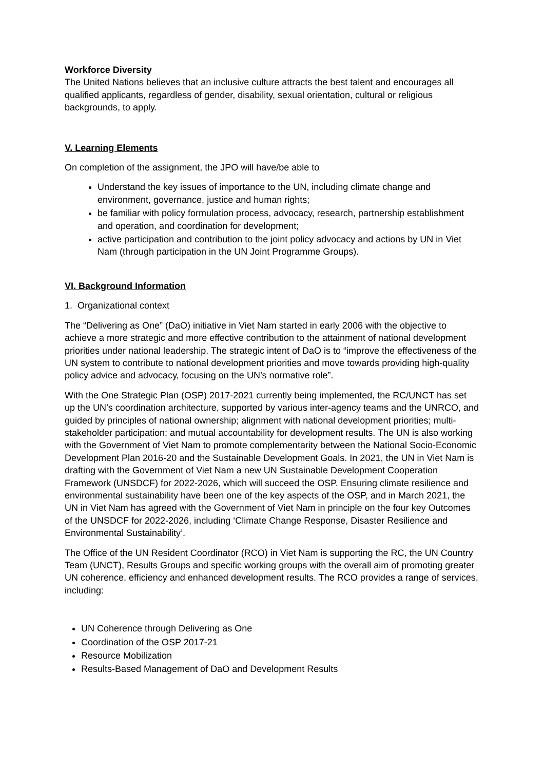Workforce Diversity
The United Nations believes that an inclusive culture attracts the best talent and encourages all qualified applicants, regardless of gender, disability, sexual orientation, cultural or religious backgrounds, to apply.
V. Learning Elements
On completion of the assignment, the JPO will have/be able to
Understand the key issues of importance to the UN, including climate change and environment, governance, justice and human rights;
be familiar with policy formulation process, advocacy, research, partnership establishment and operation, and coordination for development;
active participation and contribution to the joint policy advocacy and actions by UN in Viet Nam (through participation in the UN Joint Programme Groups).
VI. Background Information
1. Organizational context
The “Delivering as One” (DaO) initiative in Viet Nam started in early 2006 with the objective to achieve a more strategic and more effective contribution to the attainment of national development priorities under national leadership. The strategic intent of DaO is to “improve the effectiveness of the UN system to contribute to national development priorities and move towards providing high-quality policy advice and advocacy, focusing on the UN’s normative role”.
With the One Strategic Plan (OSP) 2017-2021 currently being implemented, the RC/UNCT has set up the UN’s coordination architecture, supported by various inter-agency teams and the UNRCO, and guided by principles of national ownership; alignment with national development priorities; multi-stakeholder participation; and mutual accountability for development results. The UN is also working with the Government of Viet Nam to promote complementarity between the National Socio-Economic Development Plan 2016-20 and the Sustainable Development Goals. In 2021, the UN in Viet Nam is drafting with the Government of Viet Nam a new UN Sustainable Development Cooperation Framework (UNSDCF) for 2022-2026, which will succeed the OSP. Ensuring climate resilience and environmental sustainability have been one of the key aspects of the OSP, and in March 2021, the UN in Viet Nam has agreed with the Government of Viet Nam in principle on the four key Outcomes of the UNSDCF for 2022-2026, including ‘Climate Change Response, Disaster Resilience and Environmental Sustainability’.
The Office of the UN Resident Coordinator (RCO) in Viet Nam is supporting the RC, the UN Country Team (UNCT), Results Groups and specific working groups with the overall aim of promoting greater UN coherence, efficiency and enhanced development results. The RCO provides a range of services, including:
UN Coherence through Delivering as One
Coordination of the OSP 2017-21
Resource Mobilization
Results-Based Management of DaO and Development Results